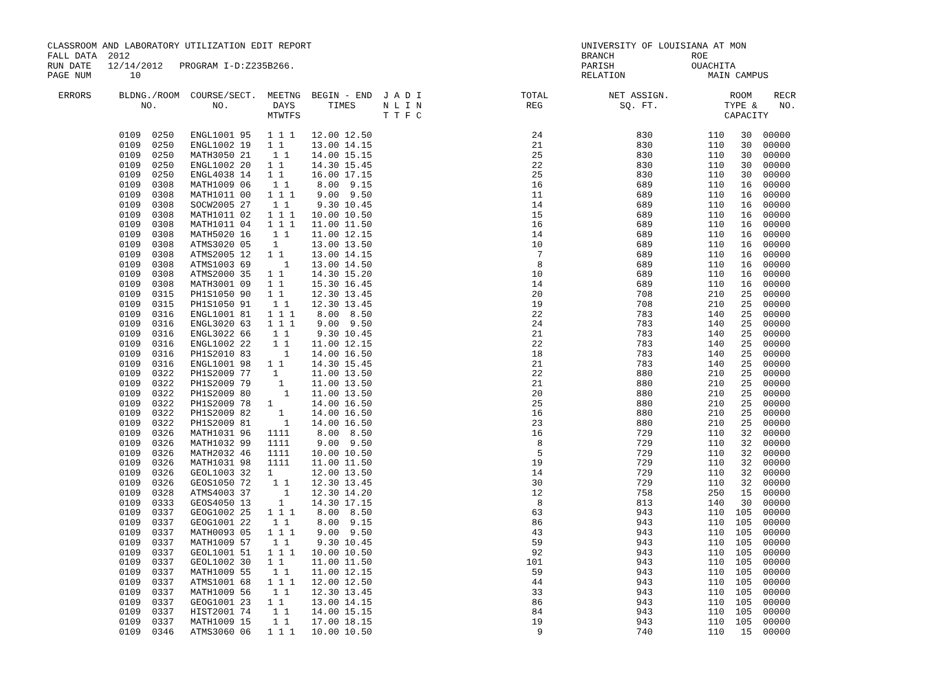CLASSROOM AND LABORATORY UTILIZATION EDIT REPORT                                                 UNIVERSITY OF LOUISIANA AT MON
FALL DATA  2012                                                                                  BRANCH              ROE
RUN DATE   12/14/2012   PROGRAM I-D:Z235B266.                                                    PARISH              OUACHITA
PAGE NUM       10                                                                                RELATION               MAIN CAMPUS

  ERRORS     BLDNG./ROOM  COURSE/SECT.  MEETNG  BEGIN - END  J A D I                  TOTAL           NET ASSIGN.           ROOM    RECR
                 NO.          NO.        DAYS      TIMES     N L I N                   REG              SQ. FT.            TYPE &    NO.
                                        MTWTFS               T T F C                                                       CAPACITY

             0109  0250   ENGL1001 95   1 1 1   12.00 12.50                             24                 830          110   30  00000
             0109  0250   ENGL1002 19   1 1     13.00 14.15                             21                 830          110   30  00000
             0109  0250   MATH3050 21    1 1    14.00 15.15                             25                 830          110   30  00000
             0109  0250   ENGL1002 20   1 1     14.30 15.45                             22                 830          110   30  00000
             0109  0250   ENGL4038 14   1 1     16.00 17.15                             25                 830          110   30  00000
             0109  0308   MATH1009 06    1 1     8.00  9.15                             16                 689          110   16  00000
             0109  0308   MATH1011 00   1 1 1    9.00  9.50                             11                 689          110   16  00000
             0109  0308   SOCW2005 27    1 1     9.30 10.45                             14                 689          110   16  00000
             0109  0308   MATH1011 02   1 1 1   10.00 10.50                             15                 689          110   16  00000
             0109  0308   MATH1011 04   1 1 1   11.00 11.50                             16                 689          110   16  00000
             0109  0308   MATH5020 16    1 1    11.00 12.15                             14                 689          110   16  00000
             0109  0308   ATMS3020 05    1      13.00 13.50                             10                 689          110   16  00000
             0109  0308   ATMS2005 12   1 1     13.00 14.15                              7                 689          110   16  00000
             0109  0308   ATMS1003 69      1    13.00 14.50                              8                 689          110   16  00000
             0109  0308   ATMS2000 35   1 1     14.30 15.20                             10                 689          110   16  00000
             0109  0308   MATH3001 09   1 1     15.30 16.45                             14                 689          110   16  00000
             0109  0315   PH1S1050 90   1 1     12.30 13.45                             20                 708          210   25  00000
             0109  0315   PH1S1050 91    1 1    12.30 13.45                             19                 708          210   25  00000
             0109  0316   ENGL1001 81   1 1 1    8.00  8.50                             22                 783          140   25  00000
             0109  0316   ENGL3020 63   1 1 1    9.00  9.50                             24                 783          140   25  00000
             0109  0316   ENGL3022 66    1 1     9.30 10.45                             21                 783          140   25  00000
             0109  0316   ENGL1002 22    1 1    11.00 12.15                             22                 783          140   25  00000
             0109  0316   PH1S2010 83      1    14.00 16.50                             18                 783          140   25  00000
             0109  0316   ENGL1001 98   1 1     14.30 15.45                             21                 783          140   25  00000
             0109  0322   PH1S2009 77    1      11.00 13.50                             22                 880          210   25  00000
             0109  0322   PH1S2009 79     1     11.00 13.50                             21                 880          210   25  00000
             0109  0322   PH1S2009 80      1    11.00 13.50                             20                 880          210   25  00000
             0109  0322   PH1S2009 78   1       14.00 16.50                             25                 880          210   25  00000
             0109  0322   PH1S2009 82     1     14.00 16.50                             16                 880          210   25  00000
             0109  0322   PH1S2009 81      1    14.00 16.50                             23                 880          210   25  00000
             0109  0326   MATH1031 96   1111     8.00  8.50                             16                 729          110   32  00000
             0109  0326   MATH1032 99   1111     9.00  9.50                              8                 729          110   32  00000
             0109  0326   MATH2032 46   1111    10.00 10.50                              5                 729          110   32  00000
             0109  0326   MATH1031 98   1111    11.00 11.50                             19                 729          110   32  00000
             0109  0326   GEOL1003 32   1       12.00 13.50                             14                 729          110   32  00000
             0109  0326   GEOS1050 72    1 1    12.30 13.45                             30                 729          110   32  00000
             0109  0328   ATMS4003 37      1    12.30 14.20                             12                 758          250   15  00000
             0109  0333   GEOS4050 13     1     14.30 17.15                              8                 813          140   30  00000
             0109  0337   GEOG1002 25   1 1 1    8.00  8.50                             63                 943          110  105  00000
             0109  0337   GEOG1001 22    1 1     8.00  9.15                             86                 943          110  105  00000
             0109  0337   MATH0093 05   1 1 1    9.00  9.50                             43                 943          110  105  00000
             0109  0337   MATH1009 57    1 1     9.30 10.45                             59                 943          110  105  00000
             0109  0337   GEOL1001 51   1 1 1   10.00 10.50                             92                 943          110  105  00000
             0109  0337   GEOL1002 30   1 1     11.00 11.50                            101                 943          110  105  00000
             0109  0337   MATH1009 55    1 1    11.00 12.15                             59                 943          110  105  00000
             0109  0337   ATMS1001 68   1 1 1   12.00 12.50                             44                 943          110  105  00000
             0109  0337   MATH1009 56    1 1    12.30 13.45                             33                 943          110  105  00000
             0109  0337   GEOG1001 23   1 1     13.00 14.15                             86                 943          110  105  00000
             0109  0337   HIST2001 74    1 1    14.00 15.15                             84                 943          110  105  00000
             0109  0337   MATH1009 15    1 1    17.00 18.15                             19                 943          110  105  00000
             0109  0346   ATMS3060 06   1 1 1   10.00 10.50                              9                 740          110   15  00000